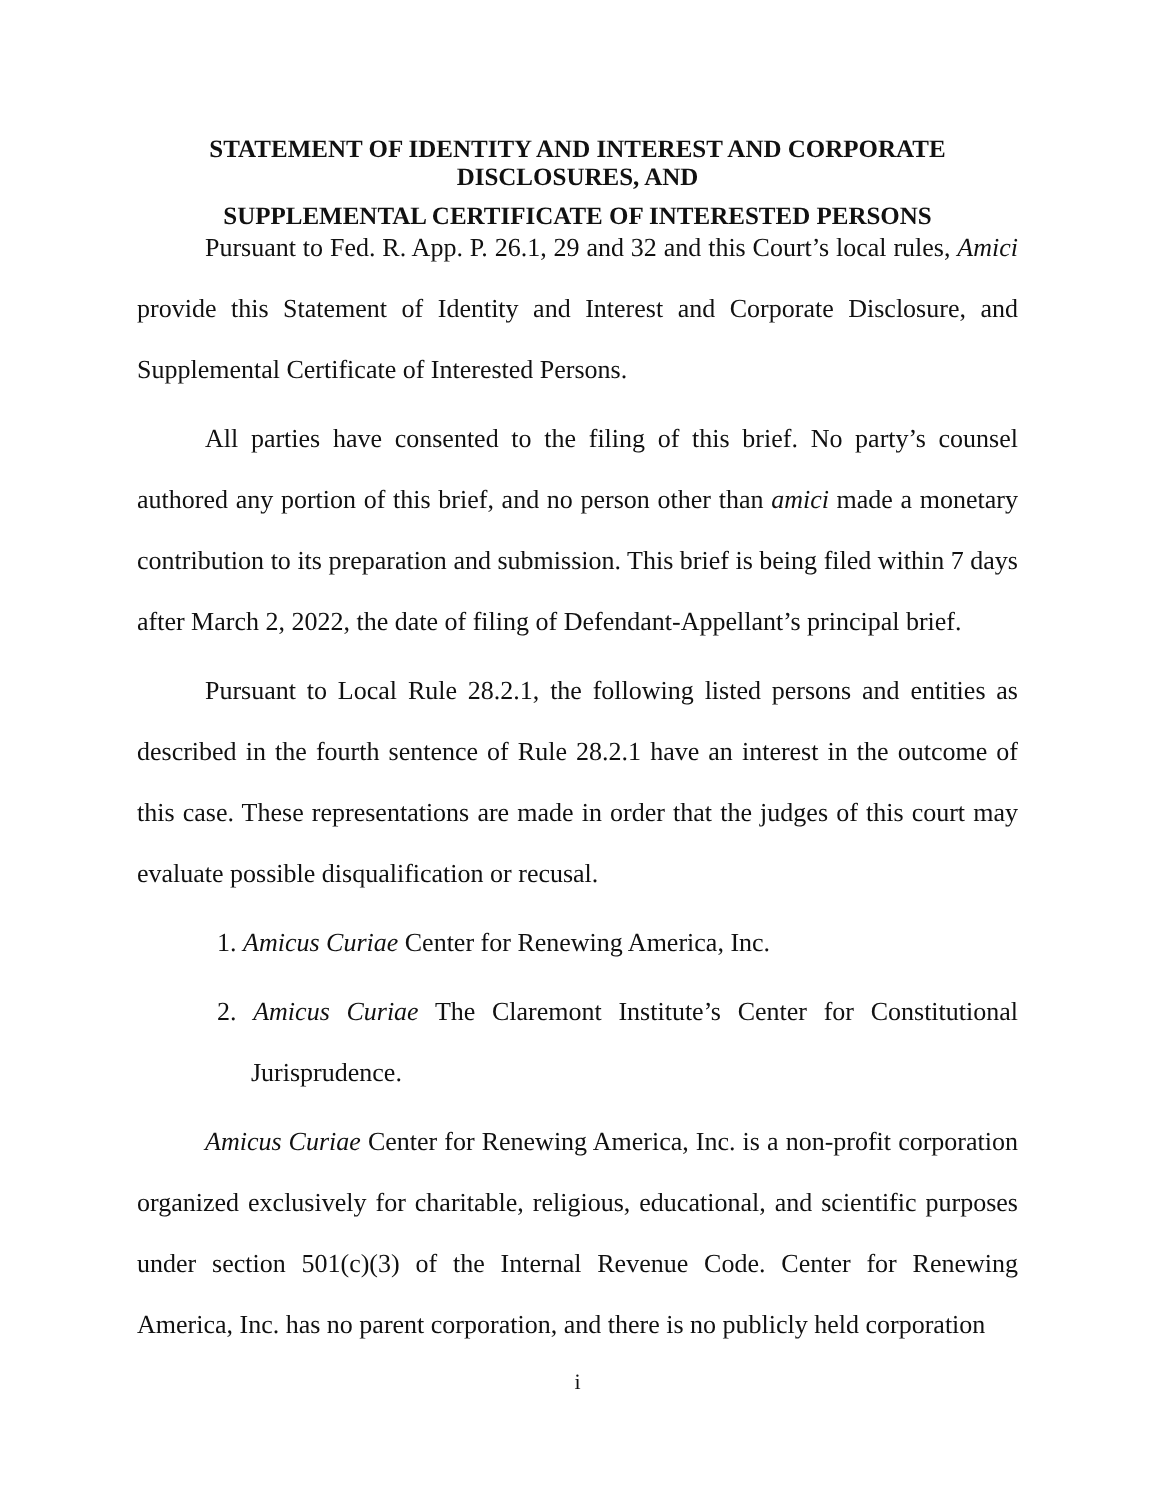STATEMENT OF IDENTITY AND INTEREST AND CORPORATE DISCLOSURES, AND
SUPPLEMENTAL CERTIFICATE OF INTERESTED PERSONS
Pursuant to Fed. R. App. P. 26.1, 29 and 32 and this Court’s local rules, Amici provide this Statement of Identity and Interest and Corporate Disclosure, and Supplemental Certificate of Interested Persons.
All parties have consented to the filing of this brief. No party’s counsel authored any portion of this brief, and no person other than amici made a monetary contribution to its preparation and submission. This brief is being filed within 7 days after March 2, 2022, the date of filing of Defendant-Appellant’s principal brief.
Pursuant to Local Rule 28.2.1, the following listed persons and entities as described in the fourth sentence of Rule 28.2.1 have an interest in the outcome of this case. These representations are made in order that the judges of this court may evaluate possible disqualification or recusal.
1. Amicus Curiae Center for Renewing America, Inc.
2. Amicus Curiae The Claremont Institute’s Center for Constitutional Jurisprudence.
Amicus Curiae Center for Renewing America, Inc. is a non-profit corporation organized exclusively for charitable, religious, educational, and scientific purposes under section 501(c)(3) of the Internal Revenue Code. Center for Renewing America, Inc. has no parent corporation, and there is no publicly held corporation
i